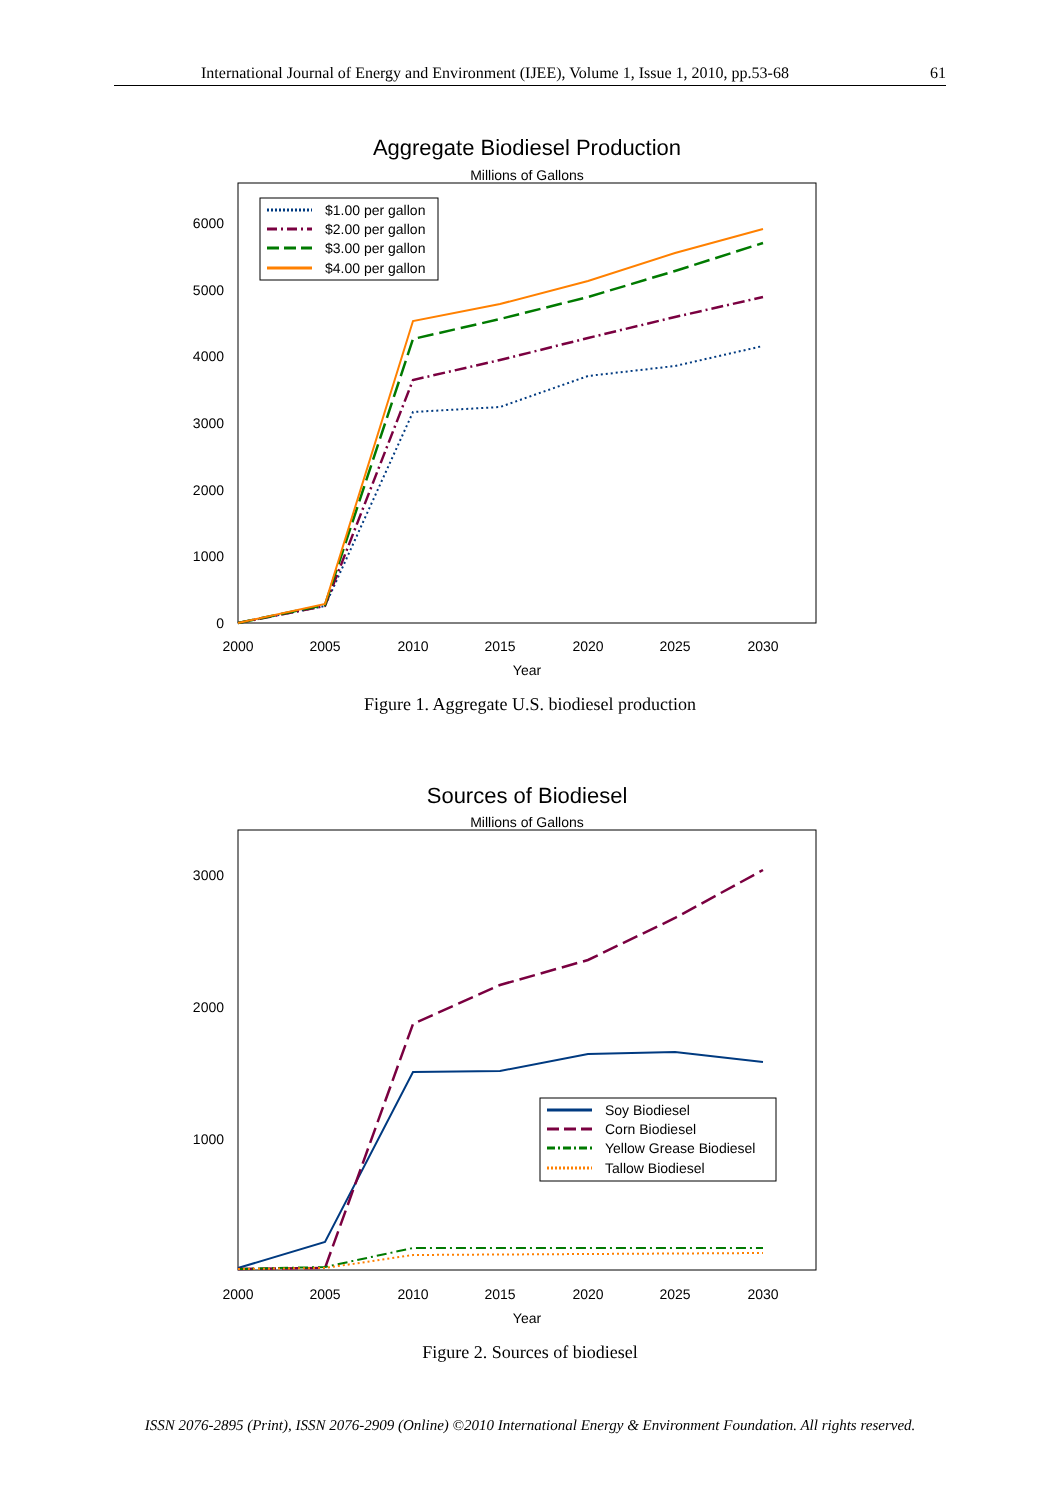International Journal of Energy and Environment (IJEE), Volume 1, Issue 1, 2010, pp.53-68 61
Aggregate Biodiesel Production
Millions of Gallons
6000
5000
4000
3000
2000
1000
0
2000
2005
2010
2015
2020
2025
2030
Year
$1.00 per gallon
$2.00 per gallon
$3.00 per gallon
$4.00 per gallon
Figure 1. Aggregate U.S. biodiesel production
Sources of Biodiesel
Millions of Gallons
3000
2000
1000
2000
2005
2010
2015
2020
2025
2030
Year
Soy Biodiesel
Corn Biodiesel
Yellow Grease Biodiesel
Tallow Biodiesel
Figure 2. Sources of biodiesel
ISSN 2076-2895 (Print), ISSN 2076-2909 (Online) ©2010 International Energy & Environment Foundation. All rights reserved.